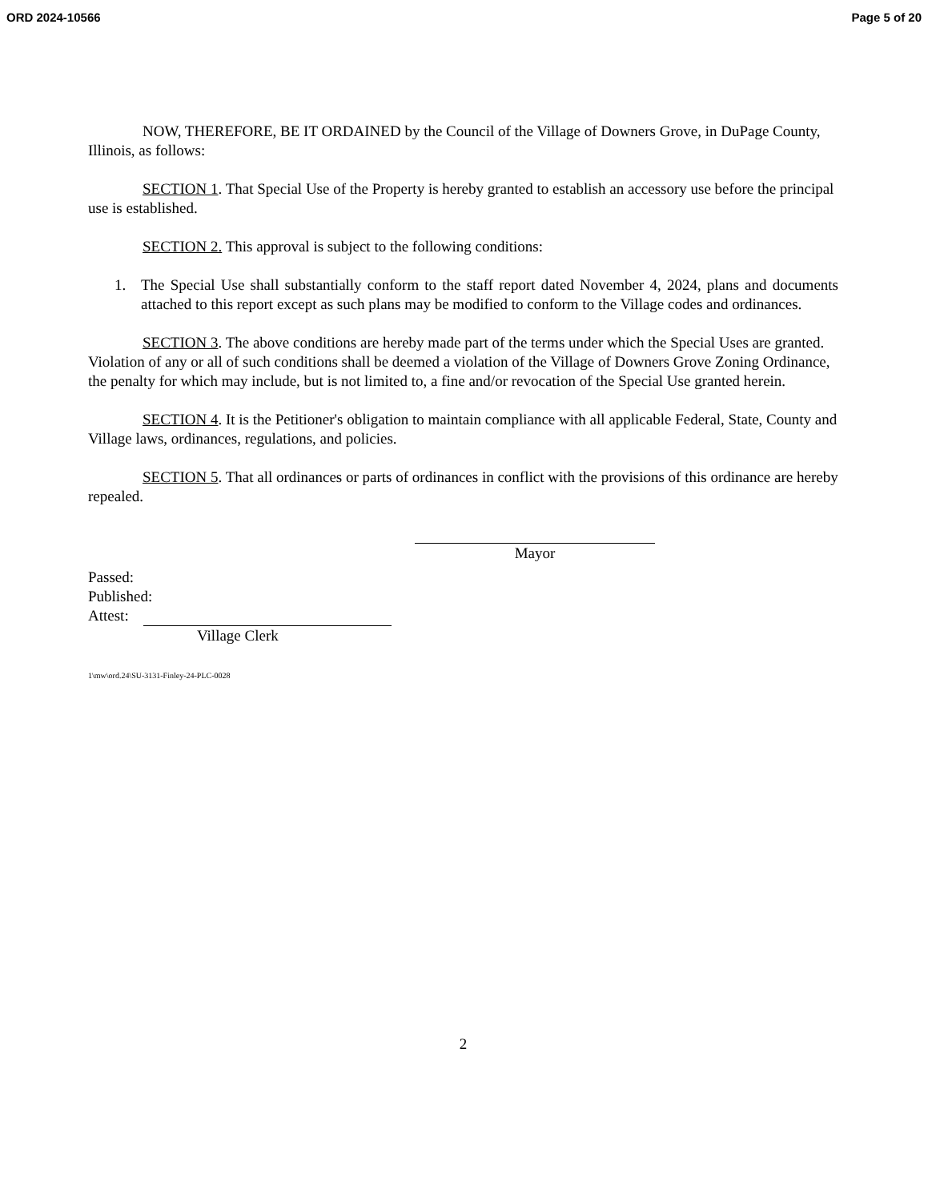ORD 2024-10566 Page 5 of 20
NOW, THEREFORE, BE IT ORDAINED by the Council of the Village of Downers Grove, in DuPage County, Illinois, as follows:
SECTION 1. That Special Use of the Property is hereby granted to establish an accessory use before the principal use is established.
SECTION 2. This approval is subject to the following conditions:
1. The Special Use shall substantially conform to the staff report dated November 4, 2024, plans and documents attached to this report except as such plans may be modified to conform to the Village codes and ordinances.
SECTION 3. The above conditions are hereby made part of the terms under which the Special Uses are granted. Violation of any or all of such conditions shall be deemed a violation of the Village of Downers Grove Zoning Ordinance, the penalty for which may include, but is not limited to, a fine and/or revocation of the Special Use granted herein.
SECTION 4. It is the Petitioner's obligation to maintain compliance with all applicable Federal, State, County and Village laws, ordinances, regulations, and policies.
SECTION 5. That all ordinances or parts of ordinances in conflict with the provisions of this ordinance are hereby repealed.
Mayor
Passed:
Published:
Attest:
Village Clerk
1\mw\ord.24\SU-3131-Finley-24-PLC-0028
2